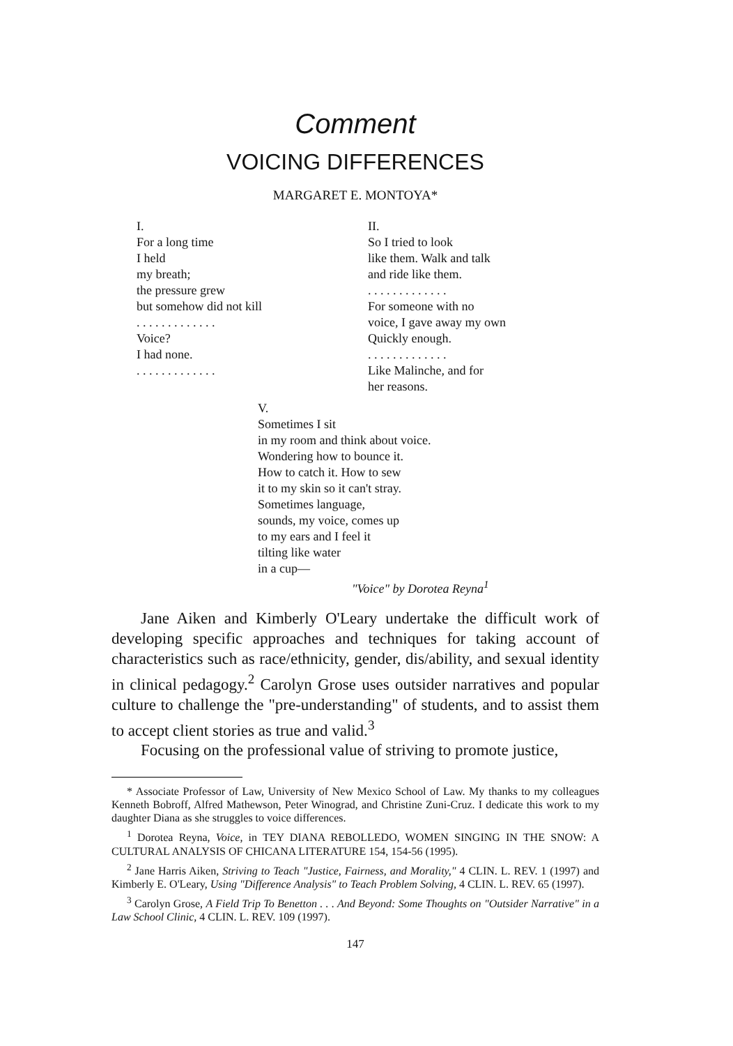Comment
VOICING DIFFERENCES
MARGARET E. MONTOYA*
I.
For a long time
I held
my breath;
the pressure grew
but somehow did not kill
. . . . . . . . . . . . .
Voice?
I had none.
. . . . . . . . . . . . .
II.
So I tried to look
like them. Walk and talk
and ride like them.
. . . . . . . . . . . . .
For someone with no
voice, I gave away my own
Quickly enough.
. . . . . . . . . . . . .
Like Malinche, and for
her reasons.
V.
Sometimes I sit
in my room and think about voice.
Wondering how to bounce it.
How to catch it. How to sew
it to my skin so it can't stray.
Sometimes language,
sounds, my voice, comes up
to my ears and I feel it
tilting like water
in a cup—
"Voice" by Dorotea Reyna<sup>1</sup>
Jane Aiken and Kimberly O'Leary undertake the difficult work of developing specific approaches and techniques for taking account of characteristics such as race/ethnicity, gender, dis/ability, and sexual identity in clinical pedagogy.<sup>2</sup> Carolyn Grose uses outsider narratives and popular culture to challenge the "pre-understanding" of students, and to assist them to accept client stories as true and valid.<sup>3</sup>
Focusing on the professional value of striving to promote justice,
* Associate Professor of Law, University of New Mexico School of Law. My thanks to my colleagues Kenneth Bobroff, Alfred Mathewson, Peter Winograd, and Christine Zuni-Cruz. I dedicate this work to my daughter Diana as she struggles to voice differences.
<sup>1</sup> Dorotea Reyna, Voice, in TEY DIANA REBOLLEDO, WOMEN SINGING IN THE SNOW: A CULTURAL ANALYSIS OF CHICANA LITERATURE 154, 154-56 (1995).
<sup>2</sup> Jane Harris Aiken, Striving to Teach "Justice, Fairness, and Morality," 4 CLIN. L. REV. 1 (1997) and Kimberly E. O'Leary, Using "Difference Analysis" to Teach Problem Solving, 4 CLIN. L. REV. 65 (1997).
<sup>3</sup> Carolyn Grose, A Field Trip To Benetton . . . And Beyond: Some Thoughts on "Outsider Narrative" in a Law School Clinic, 4 CLIN. L. REV. 109 (1997).
147